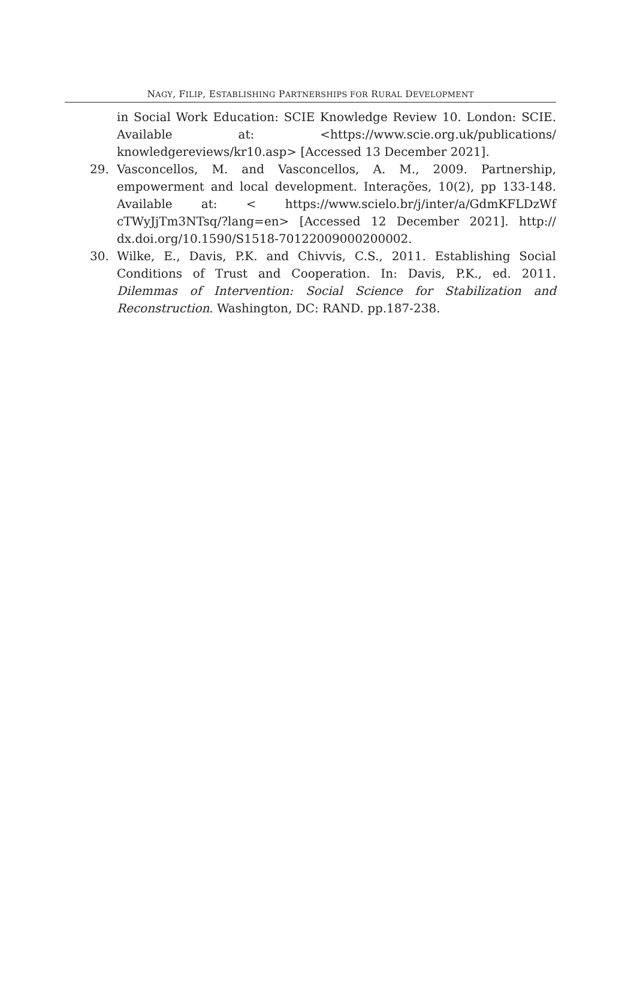NAGY, FILIP, ESTABLISHING PARTNERSHIPS FOR RURAL DEVELOPMENT
in Social Work Education: SCIE Knowledge Review 10. London: SCIE. Available at: <https://www.scie.org.uk/publications/ knowledgereviews/kr10.asp> [Accessed 13 December 2021].
29. Vasconcellos, M. and Vasconcellos, A. M., 2009. Partnership, empowerment and local development. Interações, 10(2), pp 133-148. Available at: < https://www.scielo.br/j/inter/a/GdmKFLDzWf cTWyJjTm3NTsq/?lang=en> [Accessed 12 December 2021]. http:// dx.doi.org/10.1590/S1518-70122009000200002.
30. Wilke, E., Davis, P.K. and Chivvis, C.S., 2011. Establishing Social Conditions of Trust and Cooperation. In: Davis, P.K., ed. 2011. Dilemmas of Intervention: Social Science for Stabilization and Reconstruction. Washington, DC: RAND. pp.187-238.